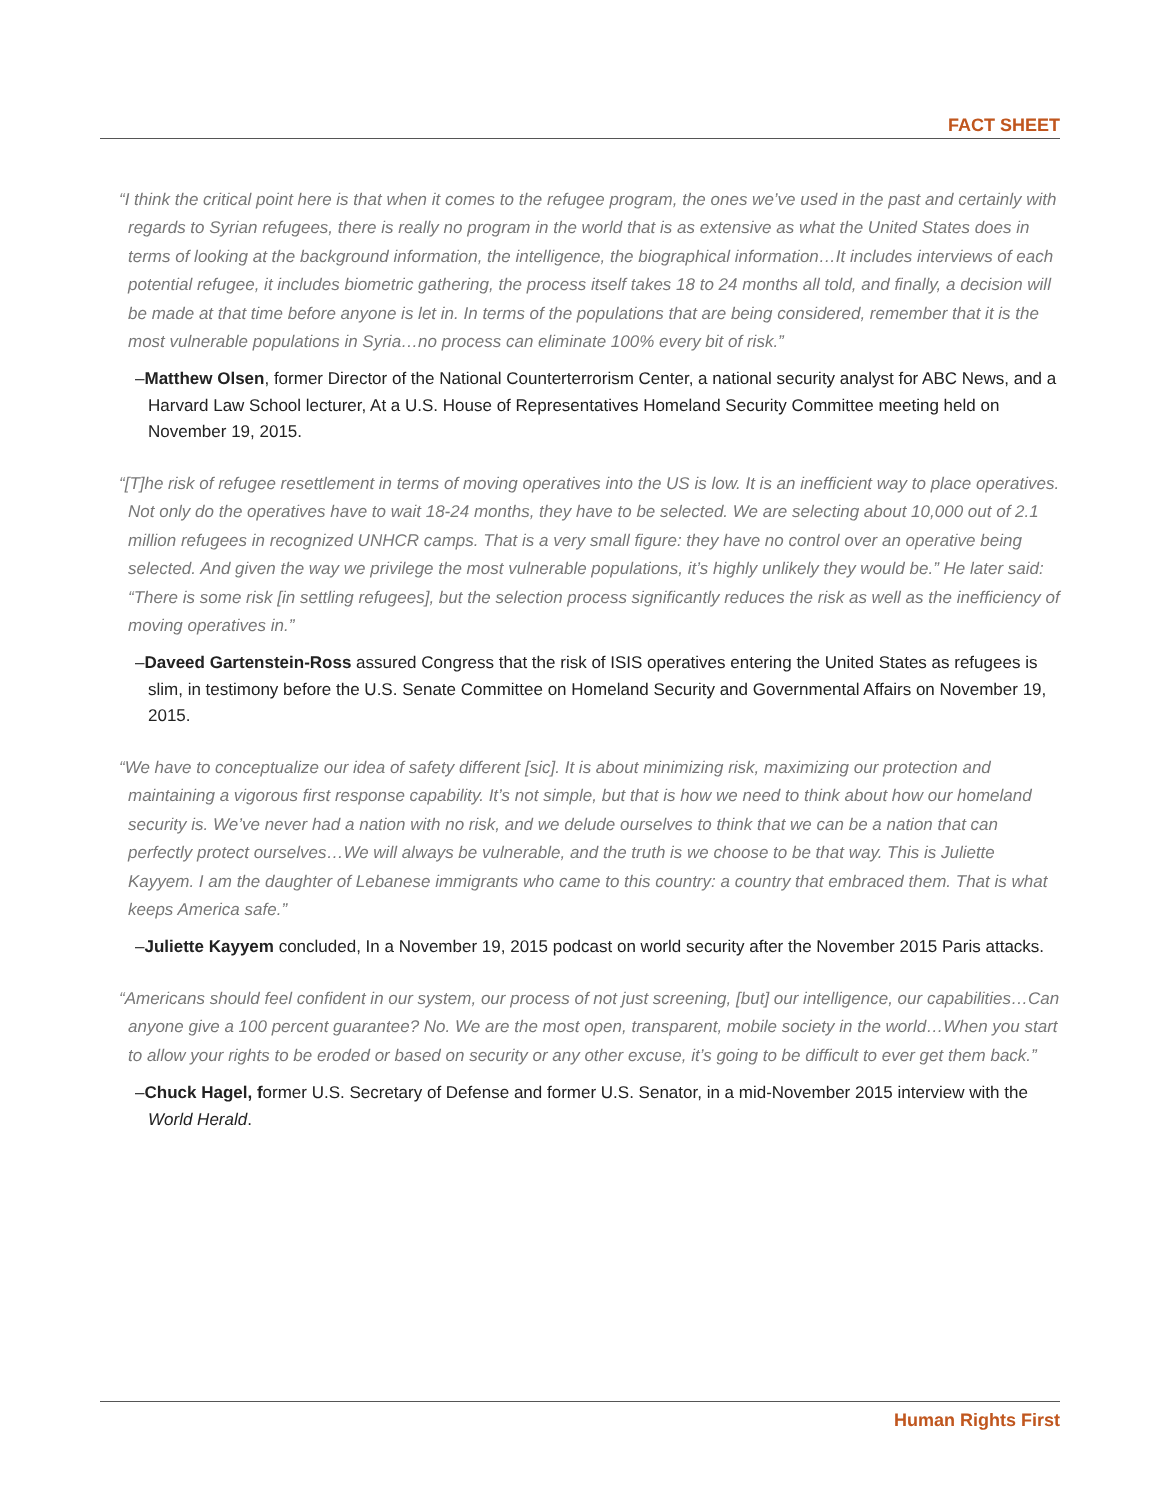FACT SHEET
“I think the critical point here is that when it comes to the refugee program, the ones we’ve used in the past and certainly with regards to Syrian refugees, there is really no program in the world that is as extensive as what the United States does in terms of looking at the background information, the intelligence, the biographical information…It includes interviews of each potential refugee, it includes biometric gathering, the process itself takes 18 to 24 months all told, and finally, a decision will be made at that time before anyone is let in. In terms of the populations that are being considered, remember that it is the most vulnerable populations in Syria…no process can eliminate 100% every bit of risk.”
–Matthew Olsen, former Director of the National Counterterrorism Center, a national security analyst for ABC News, and a Harvard Law School lecturer, At a U.S. House of Representatives Homeland Security Committee meeting held on November 19, 2015.
“[T]he risk of refugee resettlement in terms of moving operatives into the US is low. It is an inefficient way to place operatives. Not only do the operatives have to wait 18-24 months, they have to be selected. We are selecting about 10,000 out of 2.1 million refugees in recognized UNHCR camps. That is a very small figure: they have no control over an operative being selected. And given the way we privilege the most vulnerable populations, it’s highly unlikely they would be.” He later said: “There is some risk [in settling refugees], but the selection process significantly reduces the risk as well as the inefficiency of moving operatives in.”
–Daveed Gartenstein-Ross assured Congress that the risk of ISIS operatives entering the United States as refugees is slim, in testimony before the U.S. Senate Committee on Homeland Security and Governmental Affairs on November 19, 2015.
“We have to conceptualize our idea of safety different [sic]. It is about minimizing risk, maximizing our protection and maintaining a vigorous first response capability. It’s not simple, but that is how we need to think about how our homeland security is. We’ve never had a nation with no risk, and we delude ourselves to think that we can be a nation that can perfectly protect ourselves…We will always be vulnerable, and the truth is we choose to be that way. This is Juliette Kayyem. I am the daughter of Lebanese immigrants who came to this country: a country that embraced them. That is what keeps America safe.”
–Juliette Kayyem concluded, In a November 19, 2015 podcast on world security after the November 2015 Paris attacks.
“Americans should feel confident in our system, our process of not just screening, [but] our intelligence, our capabilities…Can anyone give a 100 percent guarantee? No. We are the most open, transparent, mobile society in the world…When you start to allow your rights to be eroded or based on security or any other excuse, it’s going to be difficult to ever get them back.”
–Chuck Hagel, former U.S. Secretary of Defense and former U.S. Senator, in a mid-November 2015 interview with the World Herald.
Human Rights First